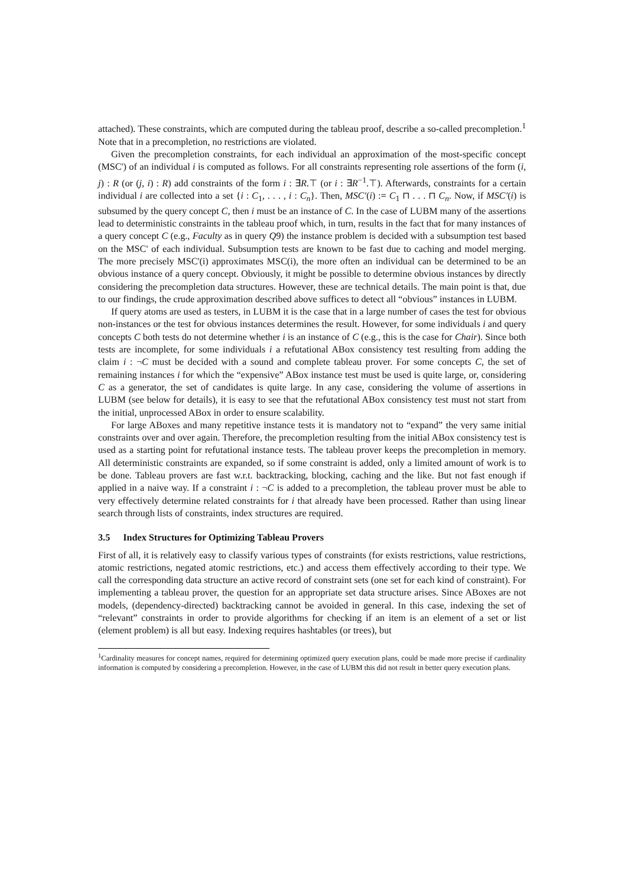attached). These constraints, which are computed during the tableau proof, describe a so-called precompletion.<sup>1</sup> Note that in a precompletion, no restrictions are violated.
Given the precompletion constraints, for each individual an approximation of the most-specific concept (MSC') of an individual i is computed as follows. For all constraints representing role assertions of the form (i, j) : R (or (j, i) : R) add constraints of the form i : ∃R.⊤ (or i : ∃R<sup>−1</sup>.⊤). Afterwards, constraints for a certain individual i are collected into a set {i : C<sub>1</sub>, . . . , i : C<sub>n</sub>}. Then, MSC′(i) := C<sub>1</sub> ⊓ . . . ⊓ C<sub>n</sub>. Now, if MSC′(i) is subsumed by the query concept C, then i must be an instance of C. In the case of LUBM many of the assertions lead to deterministic constraints in the tableau proof which, in turn, results in the fact that for many instances of a query concept C (e.g., Faculty as in query Q9) the instance problem is decided with a subsumption test based on the MSC' of each individual. Subsumption tests are known to be fast due to caching and model merging. The more precisely MSC'(i) approximates MSC(i), the more often an individual can be determined to be an obvious instance of a query concept. Obviously, it might be possible to determine obvious instances by directly considering the precompletion data structures. However, these are technical details. The main point is that, due to our findings, the crude approximation described above suffices to detect all “obvious” instances in LUBM.
If query atoms are used as testers, in LUBM it is the case that in a large number of cases the test for obvious non-instances or the test for obvious instances determines the result. However, for some individuals i and query concepts C both tests do not determine whether i is an instance of C (e.g., this is the case for Chair). Since both tests are incomplete, for some individuals i a refutational ABox consistency test resulting from adding the claim i : ¬C must be decided with a sound and complete tableau prover. For some concepts C, the set of remaining instances i for which the “expensive” ABox instance test must be used is quite large, or, considering C as a generator, the set of candidates is quite large. In any case, considering the volume of assertions in LUBM (see below for details), it is easy to see that the refutational ABox consistency test must not start from the initial, unprocessed ABox in order to ensure scalability.
For large ABoxes and many repetitive instance tests it is mandatory not to “expand” the very same initial constraints over and over again. Therefore, the precompletion resulting from the initial ABox consistency test is used as a starting point for refutational instance tests. The tableau prover keeps the precompletion in memory. All deterministic constraints are expanded, so if some constraint is added, only a limited amount of work is to be done. Tableau provers are fast w.r.t. backtracking, blocking, caching and the like. But not fast enough if applied in a naive way. If a constraint i : ¬C is added to a precompletion, the tableau prover must be able to very effectively determine related constraints for i that already have been processed. Rather than using linear search through lists of constraints, index structures are required.
3.5 Index Structures for Optimizing Tableau Provers
First of all, it is relatively easy to classify various types of constraints (for exists restrictions, value restrictions, atomic restrictions, negated atomic restrictions, etc.) and access them effectively according to their type. We call the corresponding data structure an active record of constraint sets (one set for each kind of constraint). For implementing a tableau prover, the question for an appropriate set data structure arises. Since ABoxes are not models, (dependency-directed) backtracking cannot be avoided in general. In this case, indexing the set of “relevant” constraints in order to provide algorithms for checking if an item is an element of a set or list (element problem) is all but easy. Indexing requires hashtables (or trees), but
<sup>1</sup> Cardinality measures for concept names, required for determining optimized query execution plans, could be made more precise if cardinality information is computed by considering a precompletion. However, in the case of LUBM this did not result in better query execution plans.